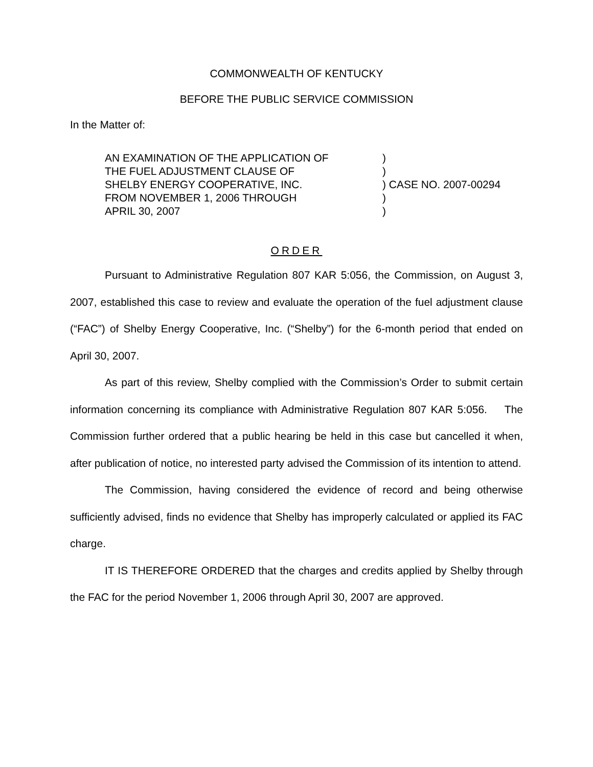COMMONWEALTH OF KENTUCKY
BEFORE THE PUBLIC SERVICE COMMISSION
In the Matter of:
| AN EXAMINATION OF THE APPLICATION OF | ) |
| THE FUEL ADJUSTMENT CLAUSE OF | ) |
| SHELBY ENERGY COOPERATIVE, INC. | ) CASE NO. 2007-00294 |
| FROM NOVEMBER 1, 2006 THROUGH | ) |
| APRIL 30, 2007 | ) |
ORDER
Pursuant to Administrative Regulation 807 KAR 5:056, the Commission, on August 3, 2007, established this case to review and evaluate the operation of the fuel adjustment clause (“FAC”) of Shelby Energy Cooperative, Inc. (“Shelby”) for the 6-month period that ended on April 30, 2007.
As part of this review, Shelby complied with the Commission’s Order to submit certain information concerning its compliance with Administrative Regulation 807 KAR 5:056. The Commission further ordered that a public hearing be held in this case but cancelled it when, after publication of notice, no interested party advised the Commission of its intention to attend.
The Commission, having considered the evidence of record and being otherwise sufficiently advised, finds no evidence that Shelby has improperly calculated or applied its FAC charge.
IT IS THEREFORE ORDERED that the charges and credits applied by Shelby through the FAC for the period November 1, 2006 through April 30, 2007 are approved.